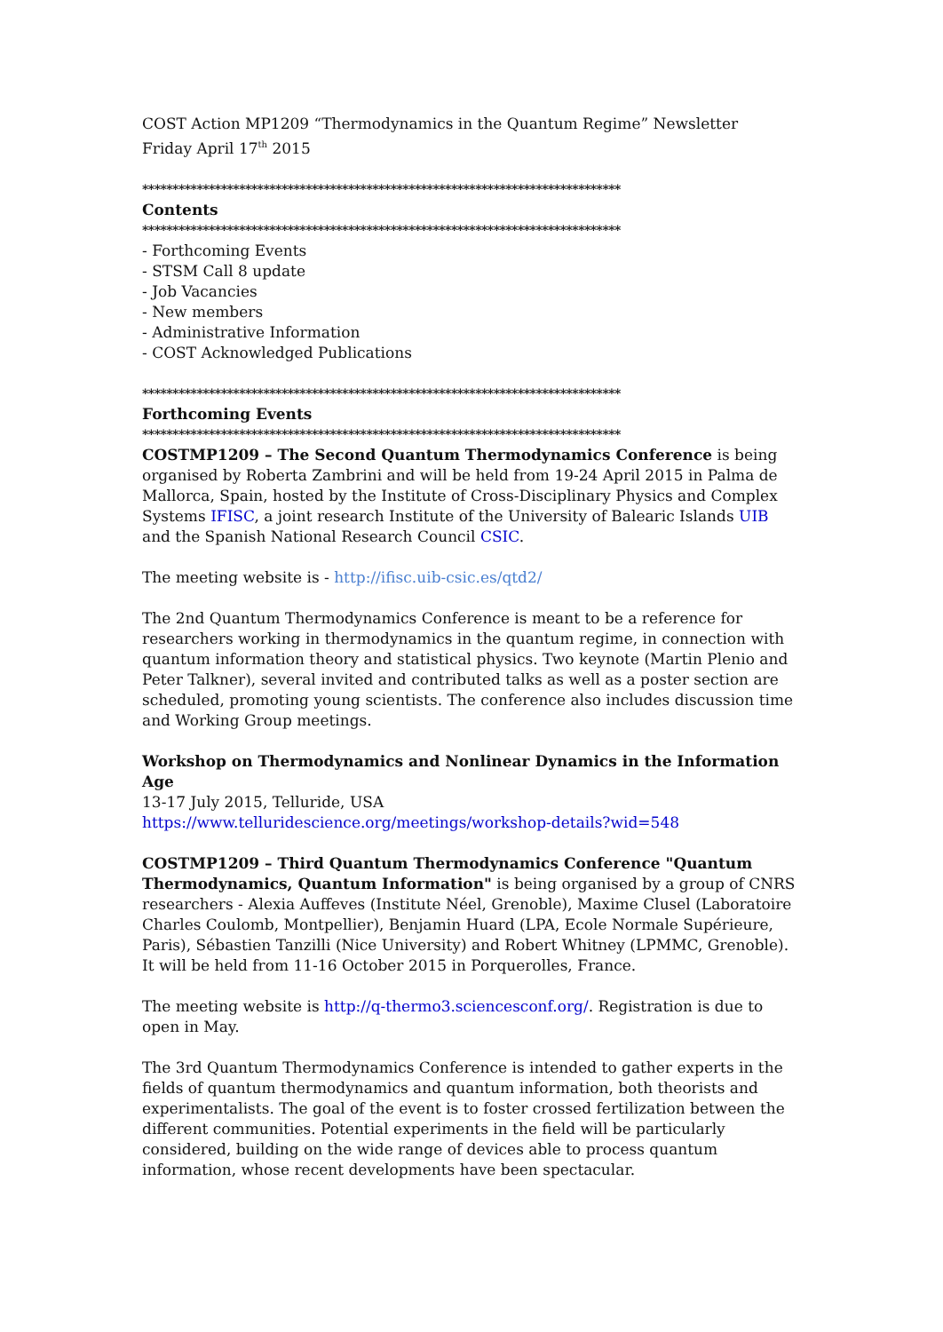COST Action MP1209 “Thermodynamics in the Quantum Regime” Newsletter
Friday April 17<sup>th</sup> 2015
*******************************************************************************
Contents
*******************************************************************************
- Forthcoming Events
- STSM Call 8 update
- Job Vacancies
- New members
- Administrative Information
- COST Acknowledged Publications
*******************************************************************************
Forthcoming Events
*******************************************************************************
COSTMP1209 – The Second Quantum Thermodynamics Conference is being organised by Roberta Zambrini and will be held from 19-24 April 2015 in Palma de Mallorca, Spain, hosted by the Institute of Cross-Disciplinary Physics and Complex Systems IFISC, a joint research Institute of the University of Balearic Islands UIB and the Spanish National Research Council CSIC.
The meeting website is - http://ifisc.uib-csic.es/qtd2/
The 2nd Quantum Thermodynamics Conference is meant to be a reference for researchers working in thermodynamics in the quantum regime, in connection with quantum information theory and statistical physics. Two keynote (Martin Plenio and Peter Talkner), several invited and contributed talks as well as a poster section are scheduled, promoting young scientists. The conference also includes discussion time and Working Group meetings.
Workshop on Thermodynamics and Nonlinear Dynamics in the Information Age
13-17 July 2015, Telluride, USA
https://www.telluridescience.org/meetings/workshop-details?wid=548
COSTMP1209 – Third Quantum Thermodynamics Conference "Quantum Thermodynamics, Quantum Information" is being organised by a group of CNRS researchers - Alexia Auffeves (Institute Néel, Grenoble), Maxime Clusel (Laboratoire Charles Coulomb, Montpellier), Benjamin Huard (LPA, Ecole Normale Supérieure, Paris), Sébastien Tanzilli (Nice University) and Robert Whitney (LPMMC, Grenoble). It will be held from 11-16 October 2015 in Porquerolles, France.
The meeting website is http://q-thermo3.sciencesconf.org/. Registration is due to open in May.
The 3rd Quantum Thermodynamics Conference is intended to gather experts in the fields of quantum thermodynamics and quantum information, both theorists and experimentalists. The goal of the event is to foster crossed fertilization between the different communities. Potential experiments in the field will be particularly considered, building on the wide range of devices able to process quantum information, whose recent developments have been spectacular.